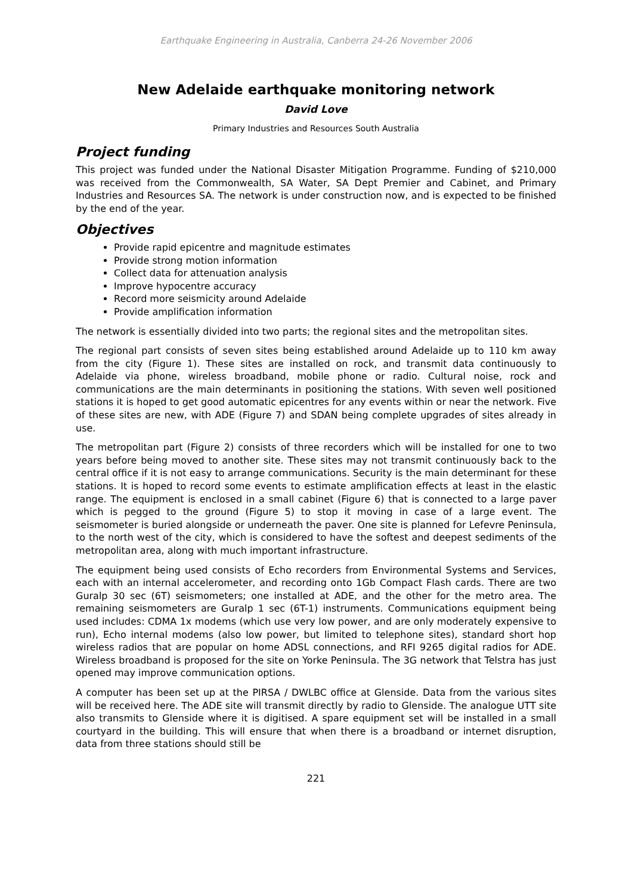Earthquake Engineering in Australia, Canberra 24-26 November 2006
New Adelaide earthquake monitoring network
David Love
Primary Industries and Resources South Australia
Project funding
This project was funded under the National Disaster Mitigation Programme. Funding of $210,000 was received from the Commonwealth, SA Water, SA Dept Premier and Cabinet, and Primary Industries and Resources SA. The network is under construction now, and is expected to be finished by the end of the year.
Objectives
Provide rapid epicentre and magnitude estimates
Provide strong motion information
Collect data for attenuation analysis
Improve hypocentre accuracy
Record more seismicity around Adelaide
Provide amplification information
The network is essentially divided into two parts; the regional sites and the metropolitan sites.
The regional part consists of seven sites being established around Adelaide up to 110 km away from the city (Figure 1). These sites are installed on rock, and transmit data continuously to Adelaide via phone, wireless broadband, mobile phone or radio. Cultural noise, rock and communications are the main determinants in positioning the stations. With seven well positioned stations it is hoped to get good automatic epicentres for any events within or near the network. Five of these sites are new, with ADE (Figure 7) and SDAN being complete upgrades of sites already in use.
The metropolitan part (Figure 2) consists of three recorders which will be installed for one to two years before being moved to another site. These sites may not transmit continuously back to the central office if it is not easy to arrange communications. Security is the main determinant for these stations. It is hoped to record some events to estimate amplification effects at least in the elastic range. The equipment is enclosed in a small cabinet (Figure 6) that is connected to a large paver which is pegged to the ground (Figure 5) to stop it moving in case of a large event. The seismometer is buried alongside or underneath the paver. One site is planned for Lefevre Peninsula, to the north west of the city, which is considered to have the softest and deepest sediments of the metropolitan area, along with much important infrastructure.
The equipment being used consists of Echo recorders from Environmental Systems and Services, each with an internal accelerometer, and recording onto 1Gb Compact Flash cards. There are two Guralp 30 sec (6T) seismometers; one installed at ADE, and the other for the metro area. The remaining seismometers are Guralp 1 sec (6T-1) instruments. Communications equipment being used includes: CDMA 1x modems (which use very low power, and are only moderately expensive to run), Echo internal modems (also low power, but limited to telephone sites), standard short hop wireless radios that are popular on home ADSL connections, and RFI 9265 digital radios for ADE. Wireless broadband is proposed for the site on Yorke Peninsula. The 3G network that Telstra has just opened may improve communication options.
A computer has been set up at the PIRSA / DWLBC office at Glenside. Data from the various sites will be received here. The ADE site will transmit directly by radio to Glenside. The analogue UTT site also transmits to Glenside where it is digitised. A spare equipment set will be installed in a small courtyard in the building. This will ensure that when there is a broadband or internet disruption, data from three stations should still be
221